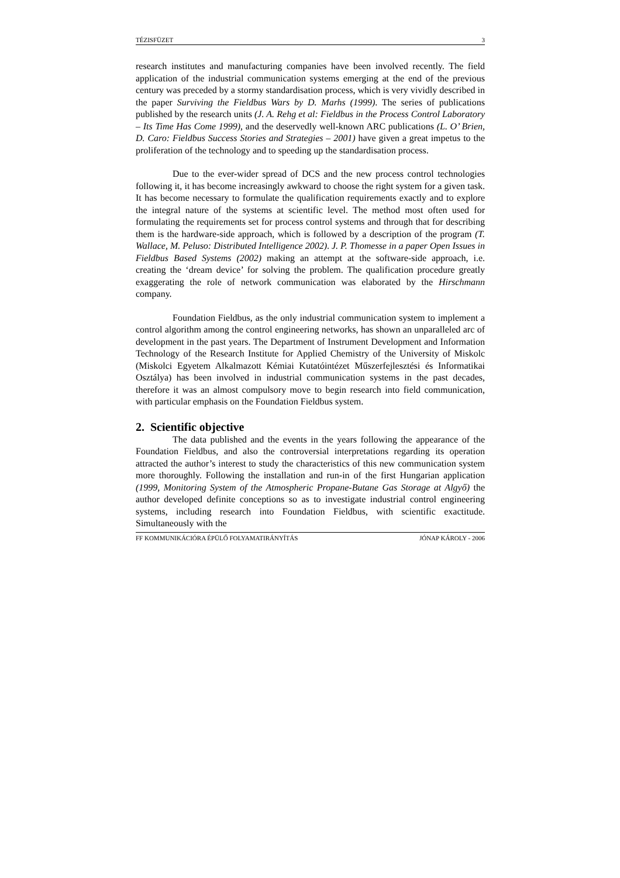TÉZISFÜZET 3
research institutes and manufacturing companies have been involved recently. The field application of the industrial communication systems emerging at the end of the previous century was preceded by a stormy standardisation process, which is very vividly described in the paper Surviving the Fieldbus Wars by D. Marhs (1999). The series of publications published by the research units (J. A. Rehg et al: Fieldbus in the Process Control Laboratory – Its Time Has Come 1999), and the deservedly well-known ARC publications (L. O’ Brien, D. Caro: Fieldbus Success Stories and Strategies – 2001) have given a great impetus to the proliferation of the technology and to speeding up the standardisation process.
Due to the ever-wider spread of DCS and the new process control technologies following it, it has become increasingly awkward to choose the right system for a given task. It has become necessary to formulate the qualification requirements exactly and to explore the integral nature of the systems at scientific level. The method most often used for formulating the requirements set for process control systems and through that for describing them is the hardware-side approach, which is followed by a description of the program (T. Wallace, M. Peluso: Distributed Intelligence 2002). J. P. Thomesse in a paper Open Issues in Fieldbus Based Systems (2002) making an attempt at the software-side approach, i.e. creating the ‘dream device’ for solving the problem. The qualification procedure greatly exaggerating the role of network communication was elaborated by the Hirschmann company.
Foundation Fieldbus, as the only industrial communication system to implement a control algorithm among the control engineering networks, has shown an unparalleled arc of development in the past years. The Department of Instrument Development and Information Technology of the Research Institute for Applied Chemistry of the University of Miskolc (Miskolci Egyetem Alkalmazott Kémiai Kutatóintézet Műszerfejlesztési és Informatikai Osztálya) has been involved in industrial communication systems in the past decades, therefore it was an almost compulsory move to begin research into field communication, with particular emphasis on the Foundation Fieldbus system.
2. Scientific objective
The data published and the events in the years following the appearance of the Foundation Fieldbus, and also the controversial interpretations regarding its operation attracted the author’s interest to study the characteristics of this new communication system more thoroughly. Following the installation and run-in of the first Hungarian application (1999, Monitoring System of the Atmospheric Propane-Butane Gas Storage at Algyő) the author developed definite conceptions so as to investigate industrial control engineering systems, including research into Foundation Fieldbus, with scientific exactitude. Simultaneously with the
FF KOMMUNIKÁCIÓRA ÉPÜLŐ FOLYAMATIRÁNYÍTÁS JÓNAP KÁROLY - 2006